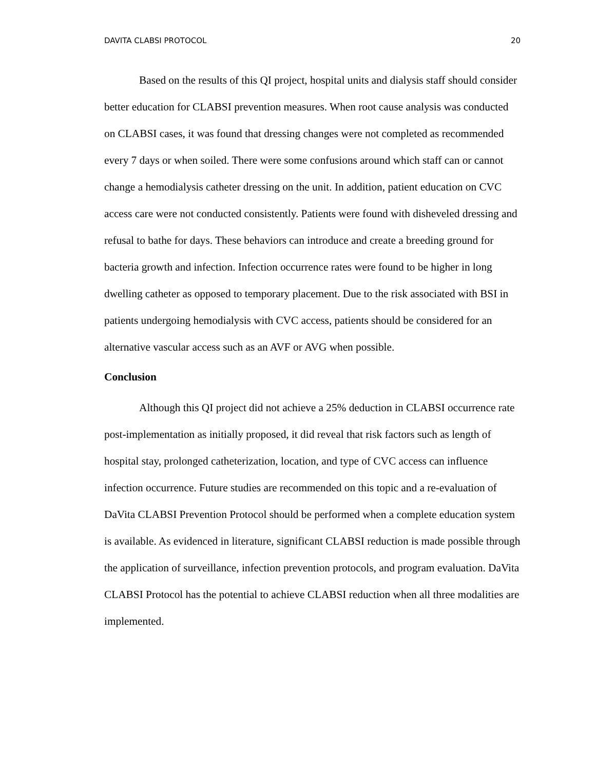DAVITA CLABSI PROTOCOL 20
Based on the results of this QI project, hospital units and dialysis staff should consider better education for CLABSI prevention measures. When root cause analysis was conducted on CLABSI cases, it was found that dressing changes were not completed as recommended every 7 days or when soiled. There were some confusions around which staff can or cannot change a hemodialysis catheter dressing on the unit. In addition, patient education on CVC access care were not conducted consistently. Patients were found with disheveled dressing and refusal to bathe for days. These behaviors can introduce and create a breeding ground for bacteria growth and infection. Infection occurrence rates were found to be higher in long dwelling catheter as opposed to temporary placement. Due to the risk associated with BSI in patients undergoing hemodialysis with CVC access, patients should be considered for an alternative vascular access such as an AVF or AVG when possible.
Conclusion
Although this QI project did not achieve a 25% deduction in CLABSI occurrence rate post-implementation as initially proposed, it did reveal that risk factors such as length of hospital stay, prolonged catheterization, location, and type of CVC access can influence infection occurrence. Future studies are recommended on this topic and a re-evaluation of DaVita CLABSI Prevention Protocol should be performed when a complete education system is available. As evidenced in literature, significant CLABSI reduction is made possible through the application of surveillance, infection prevention protocols, and program evaluation. DaVita CLABSI Protocol has the potential to achieve CLABSI reduction when all three modalities are implemented.